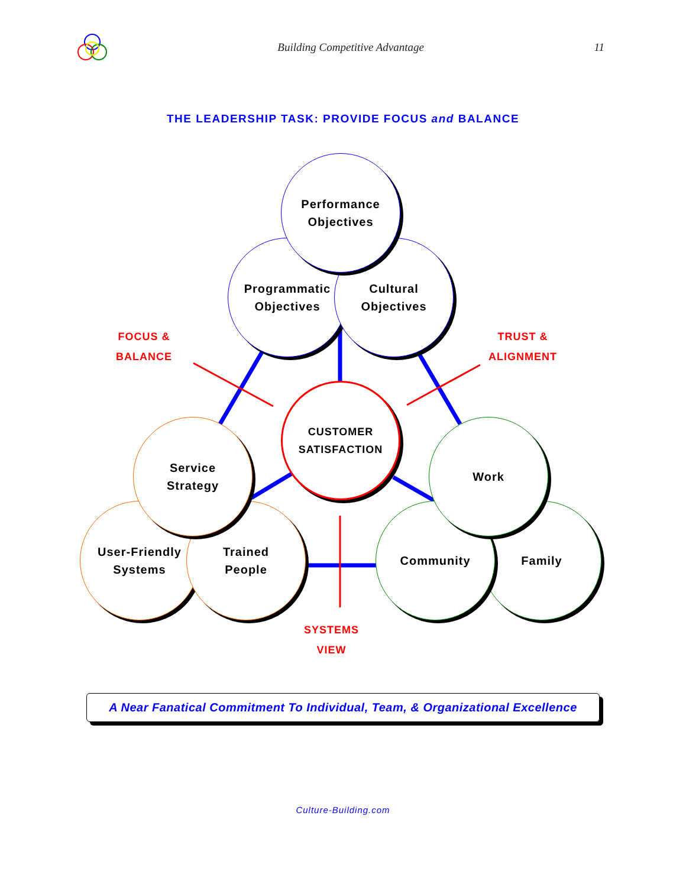Building Competitive Advantage 11
THE LEADERSHIP TASK: PROVIDE FOCUS and BALANCE
Programmatic
Objectives
Cultural
Objectives
Performance
Objectives
CUSTOMER
SATISFACTION
User-Friendly
Systems
Trained
People
Service
Strategy
Family
Community
Work
FOCUS &
BALANCE
TRUST &
ALIGNMENT
SYSTEMS
VIEW
A Near Fanatical Commitment To Individual, Team, & Organizational Excellence
Culture-Building.com